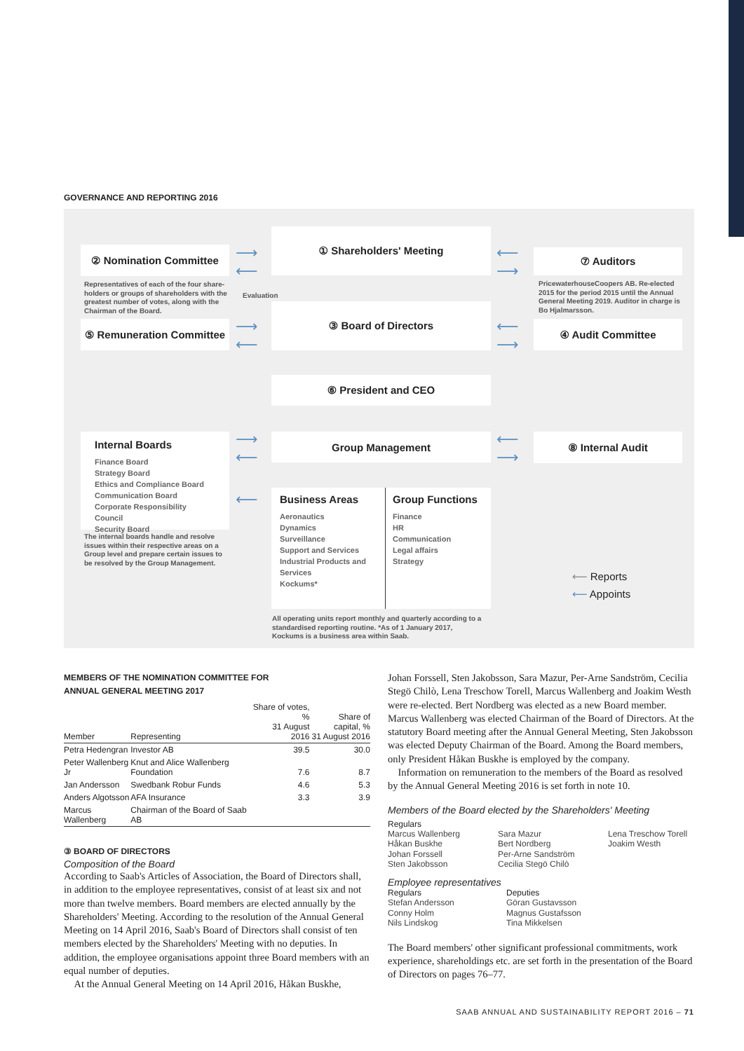GOVERNANCE AND REPORTING 2016
② Nomination Committee
Representatives of each of the four share-holders or groups of shareholders with the greatest number of votes, along with the Chairman of the Board.
⑤ Remuneration Committee
① Shareholders' Meeting
③ Board of Directors
⑥ President and CEO
Group Management
⑦ Auditors
PricewaterhouseCoopers AB. Re-elected 2015 for the period 2015 until the Annual General Meeting 2019. Auditor in charge is Bo Hjalmarsson.
④ Audit Committee
⑧ Internal Audit
⟶
⟵
⟶
⟵
⟶
⟵
⟵
⟵
⟶
⟵
⟶
⟵
⟶
Evaluation
Internal Boards
Finance Board
Strategy Board
Ethics and Compliance Board
Communication Board
Corporate Responsibility Council
Security Board
The internal boards handle and resolve issues within their respective areas on a Group level and prepare certain issues to be resolved by the Group Management.
Business Areas
Aeronautics
Dynamics
Surveillance
Support and Services
Industrial Products and Services
Kockums*
Group Functions
Finance
HR
Communication
Legal affairs
Strategy
All operating units report monthly and quarterly according to a standardised reporting routine. *As of 1 January 2017, Kockums is a business area within Saab.
⟵ Reports
⟵ Appoints
MEMBERS OF THE NOMINATION COMMITTEE FOR
ANNUAL GENERAL MEETING 2017
| Member | Representing | Share of votes, % 31 August 2016 | Share of capital, % 31 August 2016 |
| --- | --- | --- | --- |
| Petra Hedengran | Investor AB | 39.5 | 30.0 |
| Peter Wallenberg Jr | Knut and Alice Wallenberg Foundation | 7.6 | 8.7 |
| Jan Andersson | Swedbank Robur Funds | 4.6 | 5.3 |
| Anders Algotsson | AFA Insurance | 3.3 | 3.9 |
| Marcus Wallenberg | Chairman of the Board of Saab AB | | |
③ BOARD OF DIRECTORS
Composition of the Board
According to Saab's Articles of Association, the Board of Directors shall, in addition to the employee representatives, consist of at least six and not more than twelve members. Board members are elected annually by the Shareholders' Meeting. According to the resolution of the Annual General Meeting on 14 April 2016, Saab's Board of Directors shall consist of ten members elected by the Shareholders' Meeting with no deputies. In addition, the employee organisations appoint three Board members with an equal number of deputies.
At the Annual General Meeting on 14 April 2016, Håkan Buskhe,
Johan Forssell, Sten Jakobsson, Sara Mazur, Per-Arne Sandström, Cecilia Stegö Chilò, Lena Treschow Torell, Marcus Wallenberg and Joakim Westh were re-elected. Bert Nordberg was elected as a new Board member. Marcus Wallenberg was elected Chairman of the Board of Directors. At the statutory Board meeting after the Annual General Meeting, Sten Jakobsson was elected Deputy Chairman of the Board. Among the Board members, only President Håkan Buskhe is employed by the company.
Information on remuneration to the members of the Board as resolved by the Annual General Meeting 2016 is set forth in note 10.
Members of the Board elected by the Shareholders' Meeting
Regulars
Marcus Wallenberg
Håkan Buskhe
Johan Forssell
Sten Jakobsson
Sara Mazur
Bert Nordberg
Per-Arne Sandström
Cecilia Stegö Chilò
Lena Treschow Torell
Joakim Westh
Employee representatives
Regulars
Stefan Andersson
Conny Holm
Nils Lindskog
Deputies
Göran Gustavsson
Magnus Gustafsson
Tina Mikkelsen
The Board members' other significant professional commitments, work experience, shareholdings etc. are set forth in the presentation of the Board of Directors on pages 76–77.
SAAB ANNUAL AND SUSTAINABILITY REPORT 2016 – 71